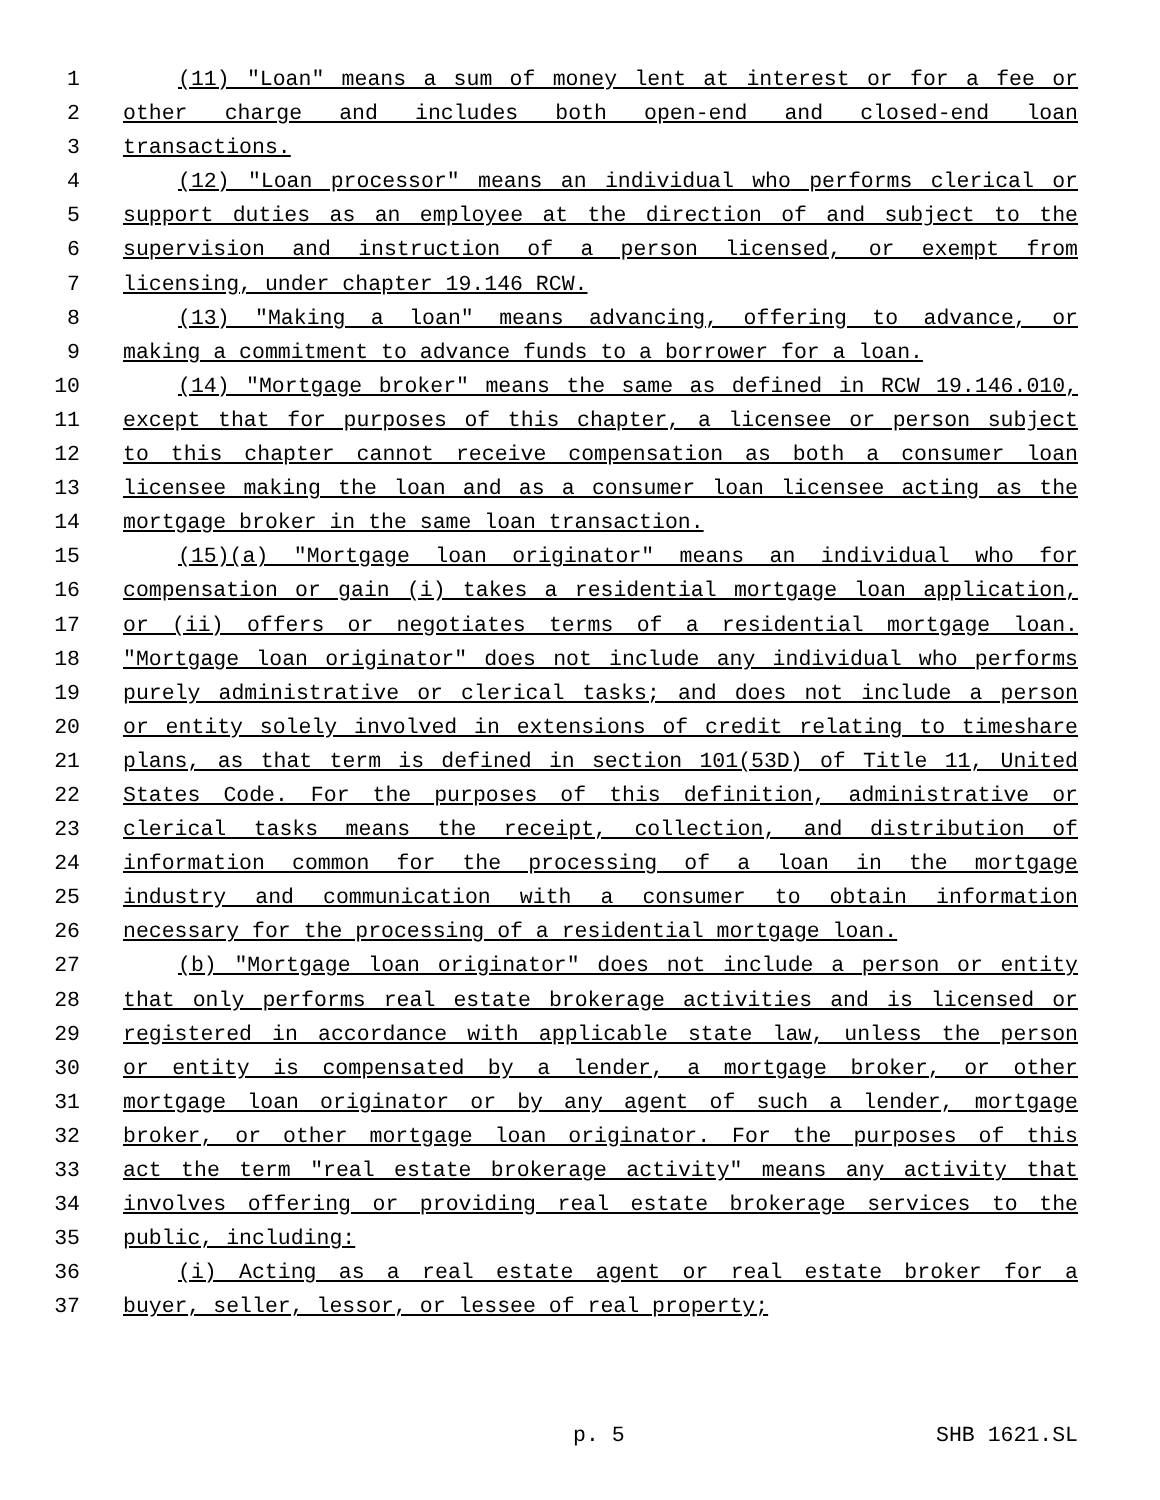1 (11) "Loan" means a sum of money lent at interest or for a fee or
2 other charge and includes both open-end and closed-end loan
3 transactions.
4 (12) "Loan processor" means an individual who performs clerical or
5 support duties as an employee at the direction of and subject to the
6 supervision and instruction of a person licensed, or exempt from
7 licensing, under chapter 19.146 RCW.
8 (13) "Making a loan" means advancing, offering to advance, or
9 making a commitment to advance funds to a borrower for a loan.
10 (14) "Mortgage broker" means the same as defined in RCW 19.146.010,
11 except that for purposes of this chapter, a licensee or person subject
12 to this chapter cannot receive compensation as both a consumer loan
13 licensee making the loan and as a consumer loan licensee acting as the
14 mortgage broker in the same loan transaction.
15 (15)(a) "Mortgage loan originator" means an individual who for
16 compensation or gain (i) takes a residential mortgage loan application,
17 or (ii) offers or negotiates terms of a residential mortgage loan.
18 "Mortgage loan originator" does not include any individual who performs
19 purely administrative or clerical tasks; and does not include a person
20 or entity solely involved in extensions of credit relating to timeshare
21 plans, as that term is defined in section 101(53D) of Title 11, United
22 States Code. For the purposes of this definition, administrative or
23 clerical tasks means the receipt, collection, and distribution of
24 information common for the processing of a loan in the mortgage
25 industry and communication with a consumer to obtain information
26 necessary for the processing of a residential mortgage loan.
27 (b) "Mortgage loan originator" does not include a person or entity
28 that only performs real estate brokerage activities and is licensed or
29 registered in accordance with applicable state law, unless the person
30 or entity is compensated by a lender, a mortgage broker, or other
31 mortgage loan originator or by any agent of such a lender, mortgage
32 broker, or other mortgage loan originator. For the purposes of this
33 act the term "real estate brokerage activity" means any activity that
34 involves offering or providing real estate brokerage services to the
35 public, including:
36 (i) Acting as a real estate agent or real estate broker for a
37 buyer, seller, lessor, or lessee of real property;
p. 5 SHB 1621.SL